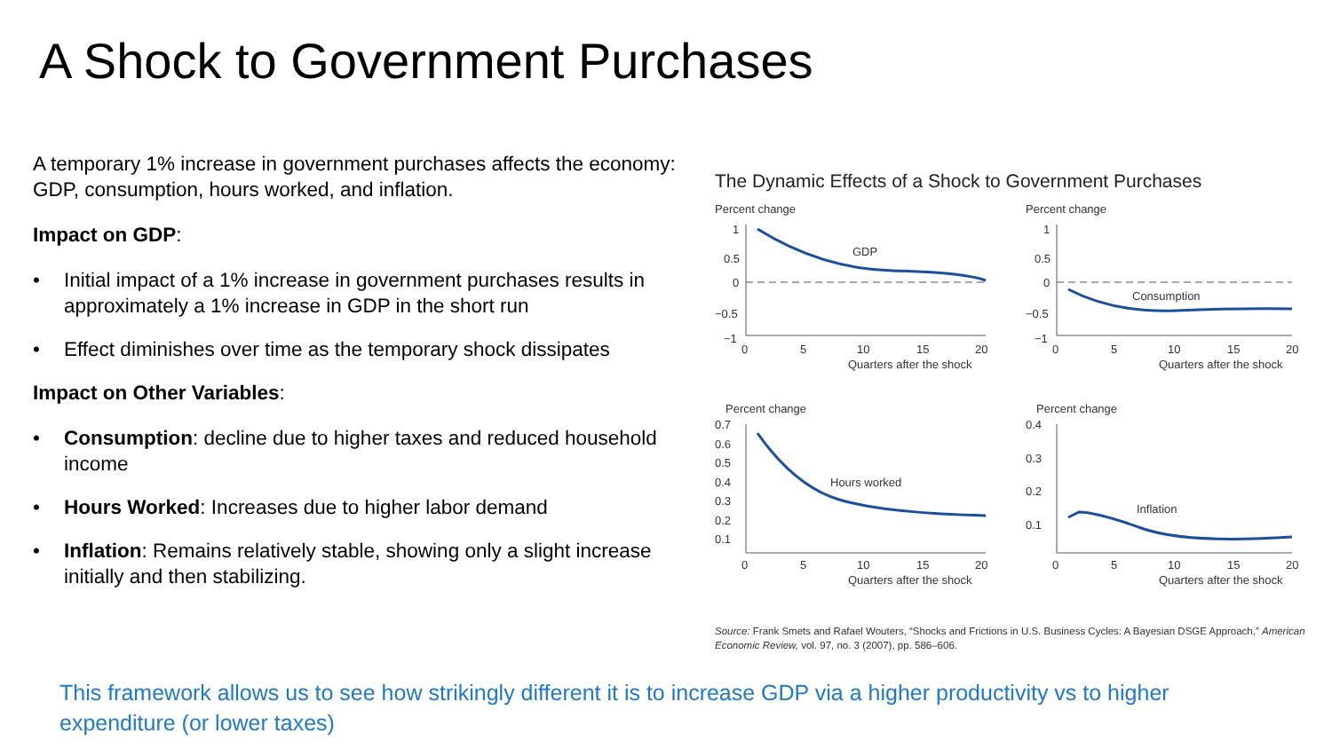A Shock to Government Purchases
A temporary 1% increase in government purchases affects the economy: GDP, consumption, hours worked, and inflation.
Impact on GDP:
• Initial impact of a 1% increase in government purchases results in approximately a 1% increase in GDP in the short run
• Effect diminishes over time as the temporary shock dissipates
Impact on Other Variables:
• Consumption: decline due to higher taxes and reduced household income
• Hours Worked: Increases due to higher labor demand
• Inflation: Remains relatively stable, showing only a slight increase initially and then stabilizing.
The Dynamic Effects of a Shock to Government Purchases
Percent change
1
0.5
0
−0.5
−1
GDP
0
5
10
15
20
Quarters after the shock
Percent change
1
0.5
0
−0.5
−1
Consumption
0
5
10
15
20
Quarters after the shock
Percent change
0.7
0.6
0.5
0.4
0.3
0.2
0.1
Hours worked
0
5
10
15
20
Quarters after the shock
Percent change
0.4
0.3
0.2
0.1
Inflation
0
5
10
15
20
Quarters after the shock
Source: Frank Smets and Rafael Wouters, “Shocks and Frictions in U.S. Business Cycles: A Bayesian DSGE Approach,” American Economic Review, vol. 97, no. 3 (2007), pp. 586–606.
This framework allows us to see how strikingly different it is to increase GDP via a higher productivity vs to higher expenditure (or lower taxes)